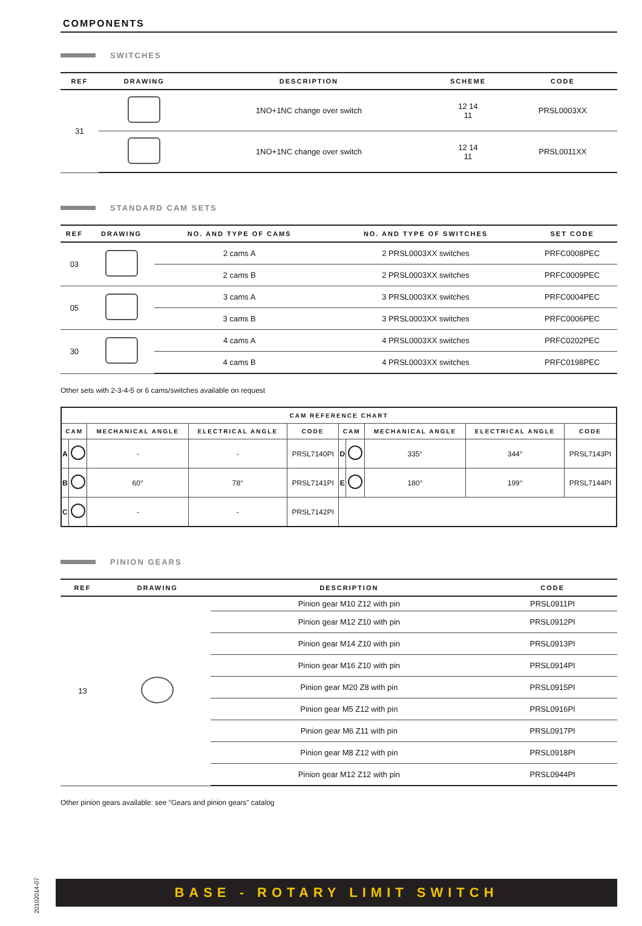COMPONENTS
SWITCHES
| REF | DRAWING | DESCRIPTION | SCHEME | CODE |
| --- | --- | --- | --- | --- |
| 31 | | 1NO+1NC change over switch | 12 14 11 | PRSL0003XX |
| | | 1NO+1NC change over switch | 12 14 11 | PRSL0011XX |
STANDARD CAM SETS
| REF | DRAWING | NO. AND TYPE OF CAMS | NO. AND TYPE OF SWITCHES | SET CODE |
| --- | --- | --- | --- | --- |
| 03 | | 2 cams A | 2 PRSL0003XX switches | PRFC0008PEC |
| | | 2 cams B | 2 PRSL0003XX switches | PRFC0009PEC |
| 05 | | 3 cams A | 3 PRSL0003XX switches | PRFC0004PEC |
| | | 3 cams B | 3 PRSL0003XX switches | PRFC0006PEC |
| 30 | | 4 cams A | 4 PRSL0003XX switches | PRFC0202PEC |
| | | 4 cams B | 4 PRSL0003XX switches | PRFC0198PEC |
Other sets with 2-3-4-5 or 6 cams/switches available on request
| CAM REFERENCE CHART | | | | | | | | | |
| --- | --- | --- | --- | --- | --- | --- | --- | --- | --- |
| CAM | | MECHANICAL ANGLE | ELECTRICAL ANGLE | CODE | CAM | | MECHANICAL ANGLE | ELECTRICAL ANGLE | CODE |
| A | | - | - | PRSL7140PI | D | | 335° | 344° | PRSL7143PI |
| B | | 60° | 78° | PRSL7141PI | E | | 180° | 199° | PRSL7144PI |
| C | | - | - | PRSL7142PI | | | | | |
PINION GEARS
| REF | DRAWING | DESCRIPTION | CODE |
| --- | --- | --- | --- |
| 13 | | Pinion gear M10 Z12 with pin | PRSL0911PI |
| | | Pinion gear M12 Z10 with pin | PRSL0912PI |
| | | Pinion gear M14 Z10 with pin | PRSL0913PI |
| | | Pinion gear M16 Z10 with pin | PRSL0914PI |
| | | Pinion gear M20 Z8 with pin | PRSL0915PI |
| | | Pinion gear M5 Z12 with pin | PRSL0916PI |
| | | Pinion gear M6 Z11 with pin | PRSL0917PI |
| | | Pinion gear M8 Z12 with pin | PRSL0918PI |
| | | Pinion gear M12 Z12 with pin | PRSL0944PI |
Other pinion gears available: see “Gears and pinion gears” catalog
20102014-07
BASE - ROTARY LIMIT SWITCH